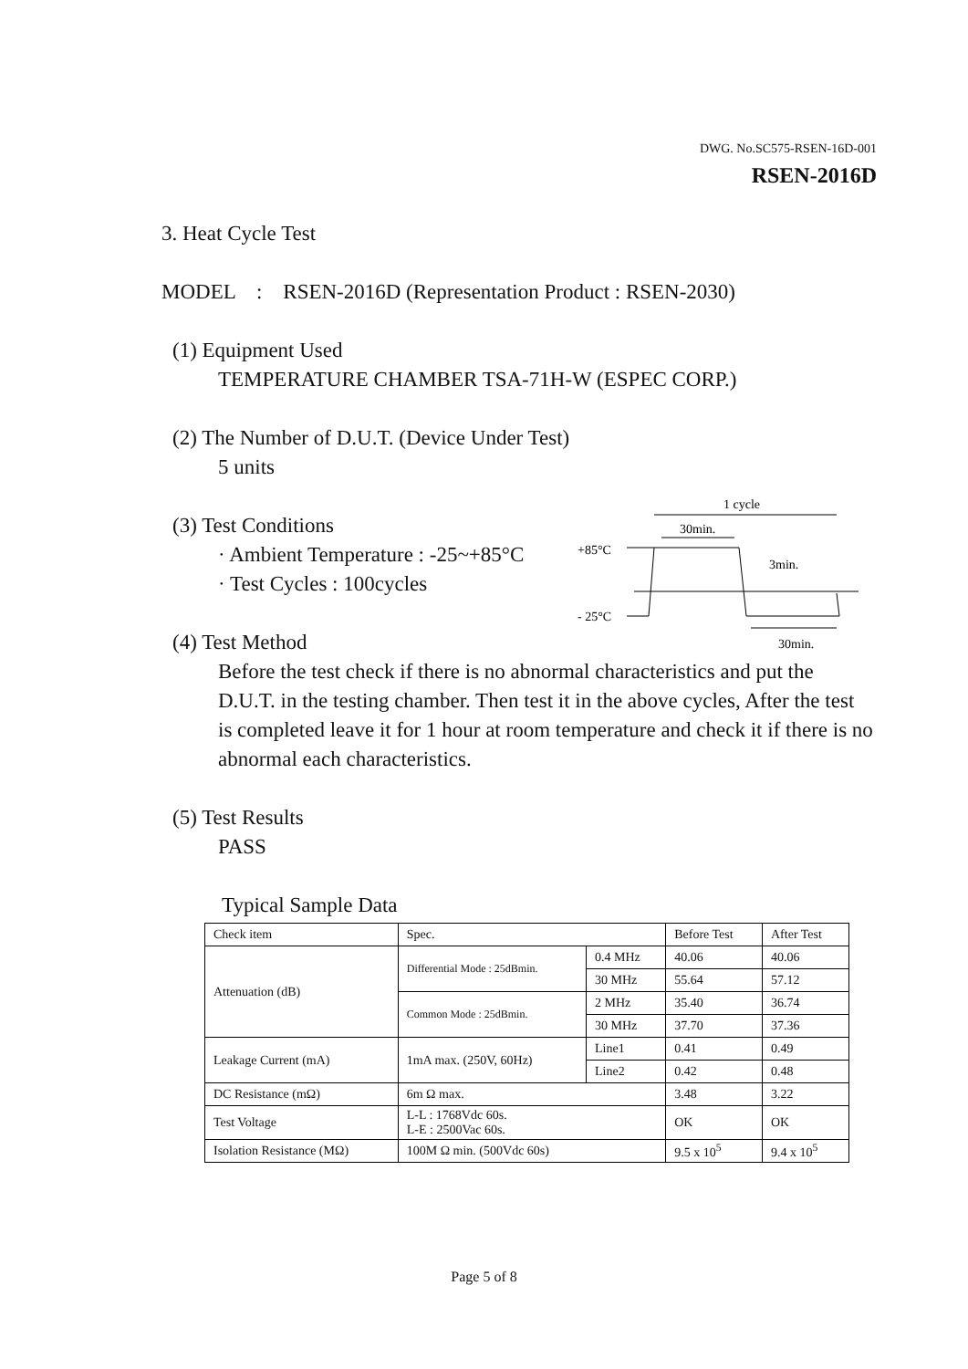DWG. No.SC575-RSEN-16D-001
RSEN-2016D
3. Heat Cycle Test
MODEL : RSEN-2016D (Representation Product : RSEN-2030)
(1) Equipment Used
TEMPERATURE CHAMBER TSA-71H-W (ESPEC CORP.)
(2) The Number of D.U.T. (Device Under Test)
5 units
(3) Test Conditions
· Ambient Temperature : -25~+85°C
· Test Cycles : 100cycles
(4) Test Method
Before the test check if there is no abnormal characteristics and put the D.U.T. in the testing chamber. Then test it in the above cycles, After the test is completed leave it for 1 hour at room temperature and check it if there is no abnormal each characteristics.
(5) Test Results
PASS
Typical Sample Data
1 cycle
30min.
+85°C
3min.
- 25°C
30min.
| Check item | Spec. | | Before Test | After Test |
| Attenuation (dB) | Differential Mode : 25dBmin. | 0.4 MHz | 40.06 | 40.06 |
| | | 30 MHz | 55.64 | 57.12 |
| | Common Mode : 25dBmin. | 2 MHz | 35.40 | 36.74 |
| | | 30 MHz | 37.70 | 37.36 |
| Leakage Current (mA) | 1mA max. (250V, 60Hz) | Line1 | 0.41 | 0.49 |
| | | Line2 | 0.42 | 0.48 |
| DC Resistance (mΩ) | 6m Ω max. | | 3.48 | 3.22 |
| Test Voltage | L-L : 1768Vdc 60s. L-E : 2500Vac 60s. | | OK | OK |
| Isolation Resistance (MΩ) | 100M Ω min. (500Vdc 60s) | | 9.5 x 10<sup>5</sup> | 9.4 x 10<sup>5</sup> |
Page 5 of 8